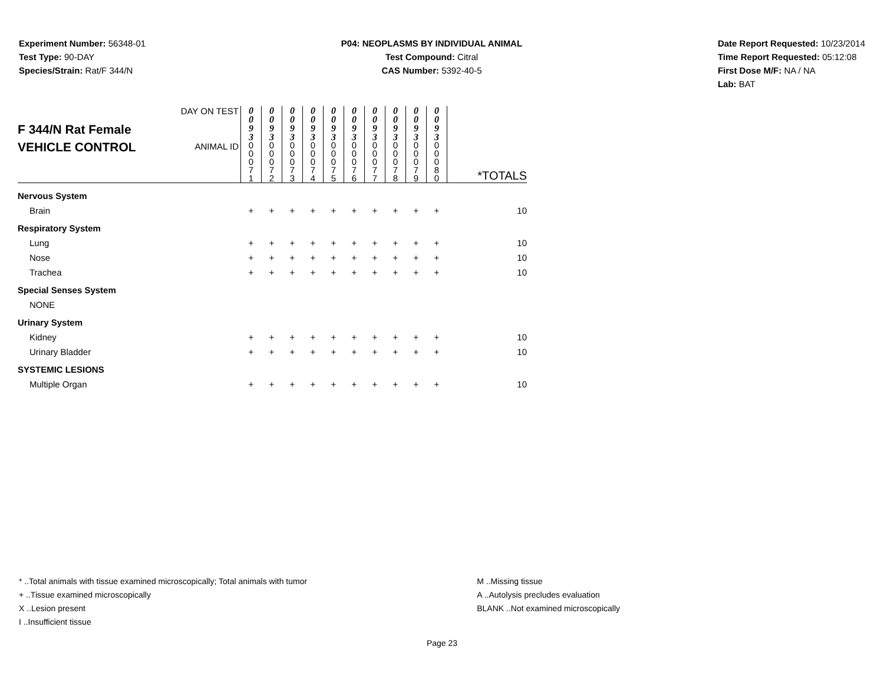Experiment Number: 56348-01
Test Type: 90-DAY
Species/Strain: Rat/F 344/N
P04: NEOPLASMS BY INDIVIDUAL ANIMAL
Test Compound: Citral
CAS Number: 5392-40-5
Date Report Requested: 10/23/2014
Time Report Requested: 05:12:08
First Dose M/F: NA / NA
Lab: BAT
| F 344/N Rat Female VEHICLE CONTROL | DAY ON TEST | 0 0 9 3 | 0 0 9 3 | 0 0 9 3 | 0 0 9 3 | 0 0 9 3 | 0 0 9 3 | 0 0 9 3 | 0 0 9 3 | 0 0 9 3 | 0 0 9 3 | |
| | ANIMAL ID | 0 0 0 7 1 | 0 0 0 7 2 | 0 0 0 7 3 | 0 0 0 7 4 | 0 0 0 7 5 | 0 0 0 7 6 | 0 0 0 7 7 | 0 0 0 7 8 | 0 0 0 7 9 | 0 0 0 8 0 | *TOTALS |
| Nervous System | | | | | | | | | | | | |
| Brain | | + | + | + | + | + | + | + | + | + | + | 10 |
| Respiratory System | | | | | | | | | | | | |
| Lung | | + | + | + | + | + | + | + | + | + | + | 10 |
| Nose | | + | + | + | + | + | + | + | + | + | + | 10 |
| Trachea | | + | + | + | + | + | + | + | + | + | + | 10 |
| Special Senses System | | | | | | | | | | | | |
| NONE | | | | | | | | | | | | |
| Urinary System | | | | | | | | | | | | |
| Kidney | | + | + | + | + | + | + | + | + | + | + | 10 |
| Urinary Bladder | | + | + | + | + | + | + | + | + | + | + | 10 |
| SYSTEMIC LESIONS | | | | | | | | | | | | |
| Multiple Organ | | + | + | + | + | + | + | + | + | + | + | 10 |
* ..Total animals with tissue examined microscopically; Total animals with tumor
+ ..Tissue examined microscopically
X ..Lesion present
I ..Insufficient tissue
M ..Missing tissue
A ..Autolysis precludes evaluation
BLANK ..Not examined microscopically
Page 23